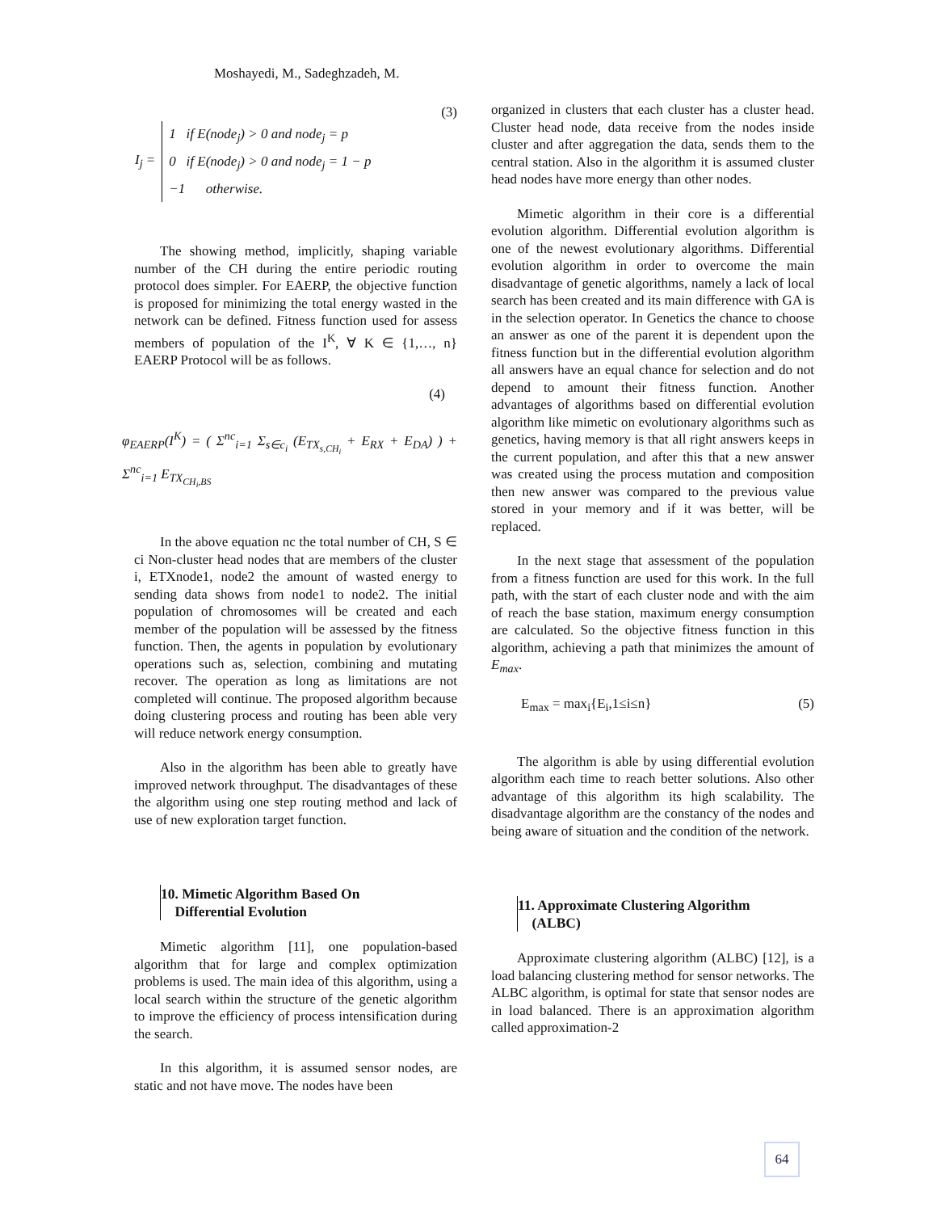Moshayedi, M., Sadeghzadeh, M.
(3)
| I<sub>j</sub> = | 1 if E(node<sub>j</sub>) > 0 and node<sub>j</sub> = p 0 if E(node<sub>j</sub>) > 0 and node<sub>j</sub> = 1 − p −1 otherwise. |
The showing method, implicitly, shaping variable number of the CH during the entire periodic routing protocol does simpler. For EAERP, the objective function is proposed for minimizing the total energy wasted in the network can be defined. Fitness function used for assess members of population of the I<sup>K</sup>, ∀ K ∈ {1,…, n} EAERP Protocol will be as follows.
(4)
φ<sub>EAERP</sub>(I<sup>K</sup>) = ( Σ<sup>nc</sup><sub>i=1</sub> Σ<sub>s∈c<sub>i</sub></sub> (E<sub>TX<sub>s,CH<sub>i</sub></sub></sub> + E<sub>RX</sub> + E<sub>DA</sub>) ) + Σ<sup>nc</sup><sub>i=1</sub> E<sub>TX<sub>CH<sub>i</sub>,BS</sub></sub>
In the above equation nc the total number of CH, S ∈ ci Non-cluster head nodes that are members of the cluster i, ETXnode1, node2 the amount of wasted energy to sending data shows from node1 to node2. The initial population of chromosomes will be created and each member of the population will be assessed by the fitness function. Then, the agents in population by evolutionary operations such as, selection, combining and mutating recover. The operation as long as limitations are not completed will continue. The proposed algorithm because doing clustering process and routing has been able very will reduce network energy consumption.
Also in the algorithm has been able to greatly have improved network throughput. The disadvantages of these the algorithm using one step routing method and lack of use of new exploration target function.
10. Mimetic Algorithm Based On
Differential Evolution
Mimetic algorithm [11], one population-based algorithm that for large and complex optimization problems is used. The main idea of this algorithm, using a local search within the structure of the genetic algorithm to improve the efficiency of process intensification during the search.
In this algorithm, it is assumed sensor nodes, are static and not have move. The nodes have been
organized in clusters that each cluster has a cluster head. Cluster head node, data receive from the nodes inside cluster and after aggregation the data, sends them to the central station. Also in the algorithm it is assumed cluster head nodes have more energy than other nodes.
Mimetic algorithm in their core is a differential evolution algorithm. Differential evolution algorithm is one of the newest evolutionary algorithms. Differential evolution algorithm in order to overcome the main disadvantage of genetic algorithms, namely a lack of local search has been created and its main difference with GA is in the selection operator. In Genetics the chance to choose an answer as one of the parent it is dependent upon the fitness function but in the differential evolution algorithm all answers have an equal chance for selection and do not depend to amount their fitness function. Another advantages of algorithms based on differential evolution algorithm like mimetic on evolutionary algorithms such as genetics, having memory is that all right answers keeps in the current population, and after this that a new answer was created using the process mutation and composition then new answer was compared to the previous value stored in your memory and if it was better, will be replaced.
In the next stage that assessment of the population from a fitness function are used for this work. In the full path, with the start of each cluster node and with the aim of reach the base station, maximum energy consumption are calculated. So the objective fitness function in this algorithm, achieving a path that minimizes the amount of E<sub>max</sub>.
E<sub>max</sub> = max<sub>i</sub>{E<sub>i</sub>,1≤i≤n} (5)
The algorithm is able by using differential evolution algorithm each time to reach better solutions. Also other advantage of this algorithm its high scalability. The disadvantage algorithm are the constancy of the nodes and being aware of situation and the condition of the network.
11. Approximate Clustering Algorithm
(ALBC)
Approximate clustering algorithm (ALBC) [12], is a load balancing clustering method for sensor networks. The ALBC algorithm, is optimal for state that sensor nodes are in load balanced. There is an approximation algorithm called approximation-2
64